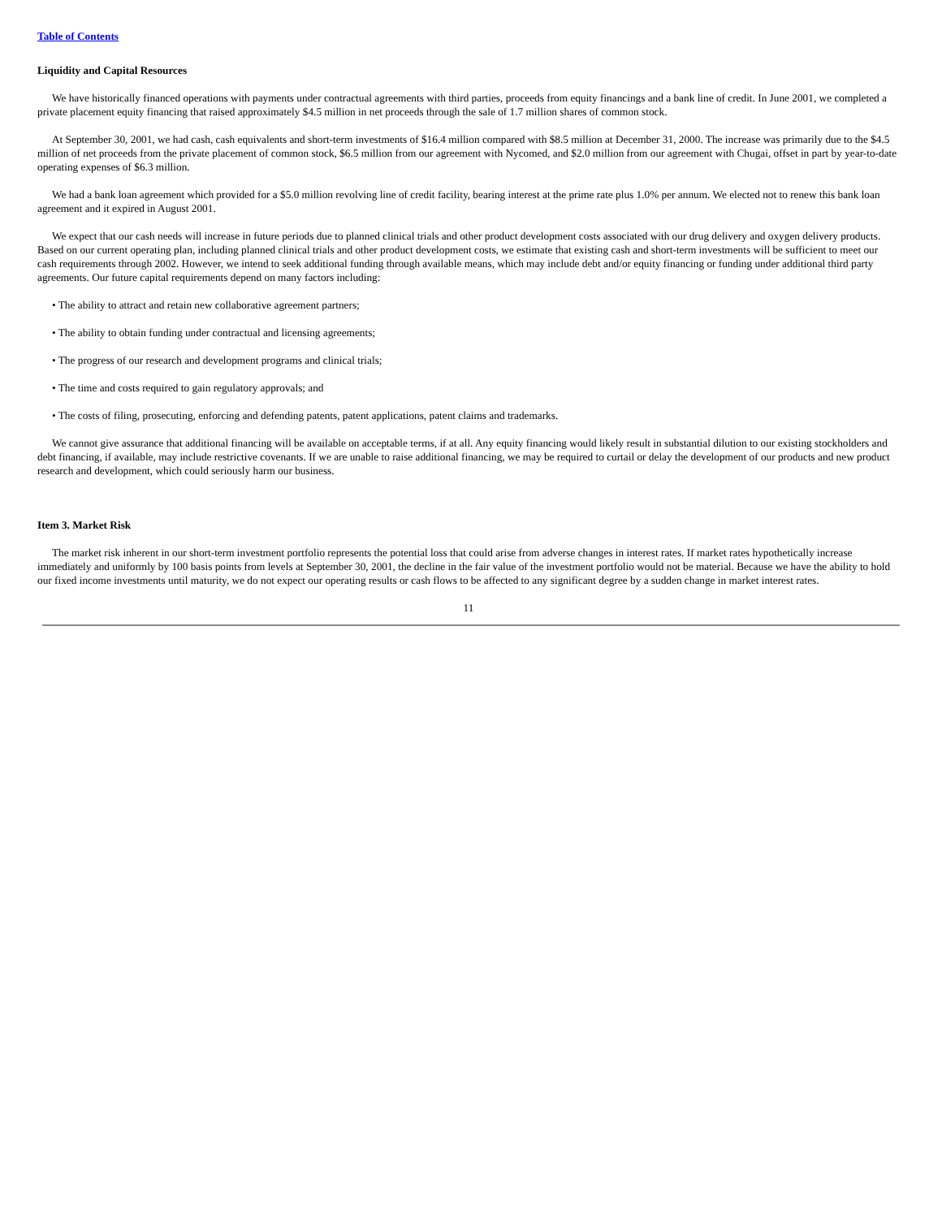Table of Contents
Liquidity and Capital Resources
We have historically financed operations with payments under contractual agreements with third parties, proceeds from equity financings and a bank line of credit. In June 2001, we completed a private placement equity financing that raised approximately $4.5 million in net proceeds through the sale of 1.7 million shares of common stock.
At September 30, 2001, we had cash, cash equivalents and short-term investments of $16.4 million compared with $8.5 million at December 31, 2000. The increase was primarily due to the $4.5 million of net proceeds from the private placement of common stock, $6.5 million from our agreement with Nycomed, and $2.0 million from our agreement with Chugai, offset in part by year-to-date operating expenses of $6.3 million.
We had a bank loan agreement which provided for a $5.0 million revolving line of credit facility, bearing interest at the prime rate plus 1.0% per annum. We elected not to renew this bank loan agreement and it expired in August 2001.
We expect that our cash needs will increase in future periods due to planned clinical trials and other product development costs associated with our drug delivery and oxygen delivery products. Based on our current operating plan, including planned clinical trials and other product development costs, we estimate that existing cash and short-term investments will be sufficient to meet our cash requirements through 2002. However, we intend to seek additional funding through available means, which may include debt and/or equity financing or funding under additional third party agreements. Our future capital requirements depend on many factors including:
• The ability to attract and retain new collaborative agreement partners;
• The ability to obtain funding under contractual and licensing agreements;
• The progress of our research and development programs and clinical trials;
• The time and costs required to gain regulatory approvals; and
• The costs of filing, prosecuting, enforcing and defending patents, patent applications, patent claims and trademarks.
We cannot give assurance that additional financing will be available on acceptable terms, if at all. Any equity financing would likely result in substantial dilution to our existing stockholders and debt financing, if available, may include restrictive covenants. If we are unable to raise additional financing, we may be required to curtail or delay the development of our products and new product research and development, which could seriously harm our business.
Item 3. Market Risk
The market risk inherent in our short-term investment portfolio represents the potential loss that could arise from adverse changes in interest rates. If market rates hypothetically increase immediately and uniformly by 100 basis points from levels at September 30, 2001, the decline in the fair value of the investment portfolio would not be material. Because we have the ability to hold our fixed income investments until maturity, we do not expect our operating results or cash flows to be affected to any significant degree by a sudden change in market interest rates.
11